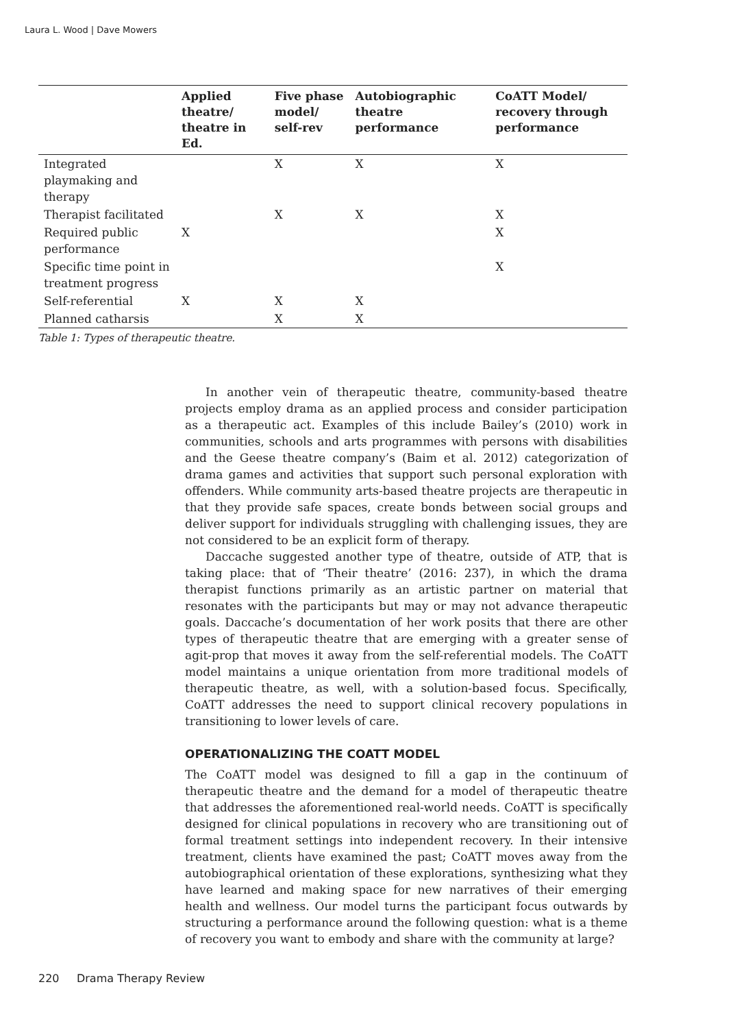Laura L. Wood | Dave Mowers
| | Applied theatre/ theatre in Ed. | Five phase model/ self-rev | Autobiographic theatre performance | CoATT Model/ recovery through performance |
| --- | --- | --- | --- | --- |
| Integrated playmaking and therapy | | X | X | X |
| Therapist facilitated | | X | X | X |
| Required public performance | X | | | X |
| Specific time point in treatment progress | | | | X |
| Self-referential | X | X | X | |
| Planned catharsis | | X | X | |
Table 1: Types of therapeutic theatre.
In another vein of therapeutic theatre, community-based theatre projects employ drama as an applied process and consider participation as a therapeutic act. Examples of this include Bailey’s (2010) work in communities, schools and arts programmes with persons with disabilities and the Geese theatre company’s (Baim et al. 2012) categorization of drama games and activities that support such personal exploration with offenders. While community arts-based theatre projects are therapeutic in that they provide safe spaces, create bonds between social groups and deliver support for individuals struggling with challenging issues, they are not considered to be an explicit form of therapy.
Daccache suggested another type of theatre, outside of ATP, that is taking place: that of ‘Their theatre’ (2016: 237), in which the drama therapist functions primarily as an artistic partner on material that resonates with the participants but may or may not advance therapeutic goals. Daccache’s documentation of her work posits that there are other types of therapeutic theatre that are emerging with a greater sense of agit-prop that moves it away from the self-referential models. The CoATT model maintains a unique orientation from more traditional models of therapeutic theatre, as well, with a solution-based focus. Specifically, CoATT addresses the need to support clinical recovery populations in transitioning to lower levels of care.
OPERATIONALIZING THE COATT MODEL
The CoATT model was designed to fill a gap in the continuum of therapeutic theatre and the demand for a model of therapeutic theatre that addresses the aforementioned real-world needs. CoATT is specifically designed for clinical populations in recovery who are transitioning out of formal treatment settings into independent recovery. In their intensive treatment, clients have examined the past; CoATT moves away from the autobiographical orientation of these explorations, synthesizing what they have learned and making space for new narratives of their emerging health and wellness. Our model turns the participant focus outwards by structuring a performance around the following question: what is a theme of recovery you want to embody and share with the community at large?
220 Drama Therapy Review